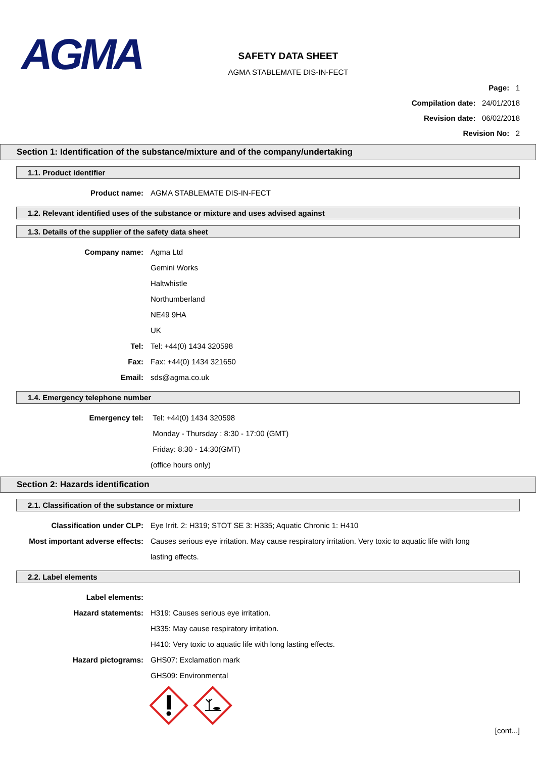AGMA
SAFETY DATA SHEET
AGMA STABLEMATE DIS-IN-FECT
Page: 1
Compilation date: 24/01/2018
Revision date: 06/02/2018
Revision No: 2
Section 1: Identification of the substance/mixture and of the company/undertaking
1.1. Product identifier
Product name: AGMA STABLEMATE DIS-IN-FECT
1.2. Relevant identified uses of the substance or mixture and uses advised against
1.3. Details of the supplier of the safety data sheet
Company name: Agma Ltd
Gemini Works
Haltwhistle
Northumberland
NE49 9HA
UK
Tel: Tel: +44(0) 1434 320598
Fax: Fax: +44(0) 1434 321650
Email: sds@agma.co.uk
1.4. Emergency telephone number
Emergency tel: Tel: +44(0) 1434 320598
Monday - Thursday : 8:30 - 17:00 (GMT)
Friday: 8:30 - 14:30(GMT)
(office hours only)
Section 2: Hazards identification
2.1. Classification of the substance or mixture
Classification under CLP: Eye Irrit. 2: H319; STOT SE 3: H335; Aquatic Chronic 1: H410
Most important adverse effects: Causes serious eye irritation. May cause respiratory irritation. Very toxic to aquatic life with long lasting effects.
2.2. Label elements
Label elements:
Hazard statements: H319: Causes serious eye irritation.
H335: May cause respiratory irritation.
H410: Very toxic to aquatic life with long lasting effects.
Hazard pictograms: GHS07: Exclamation mark
GHS09: Environmental
[cont...]